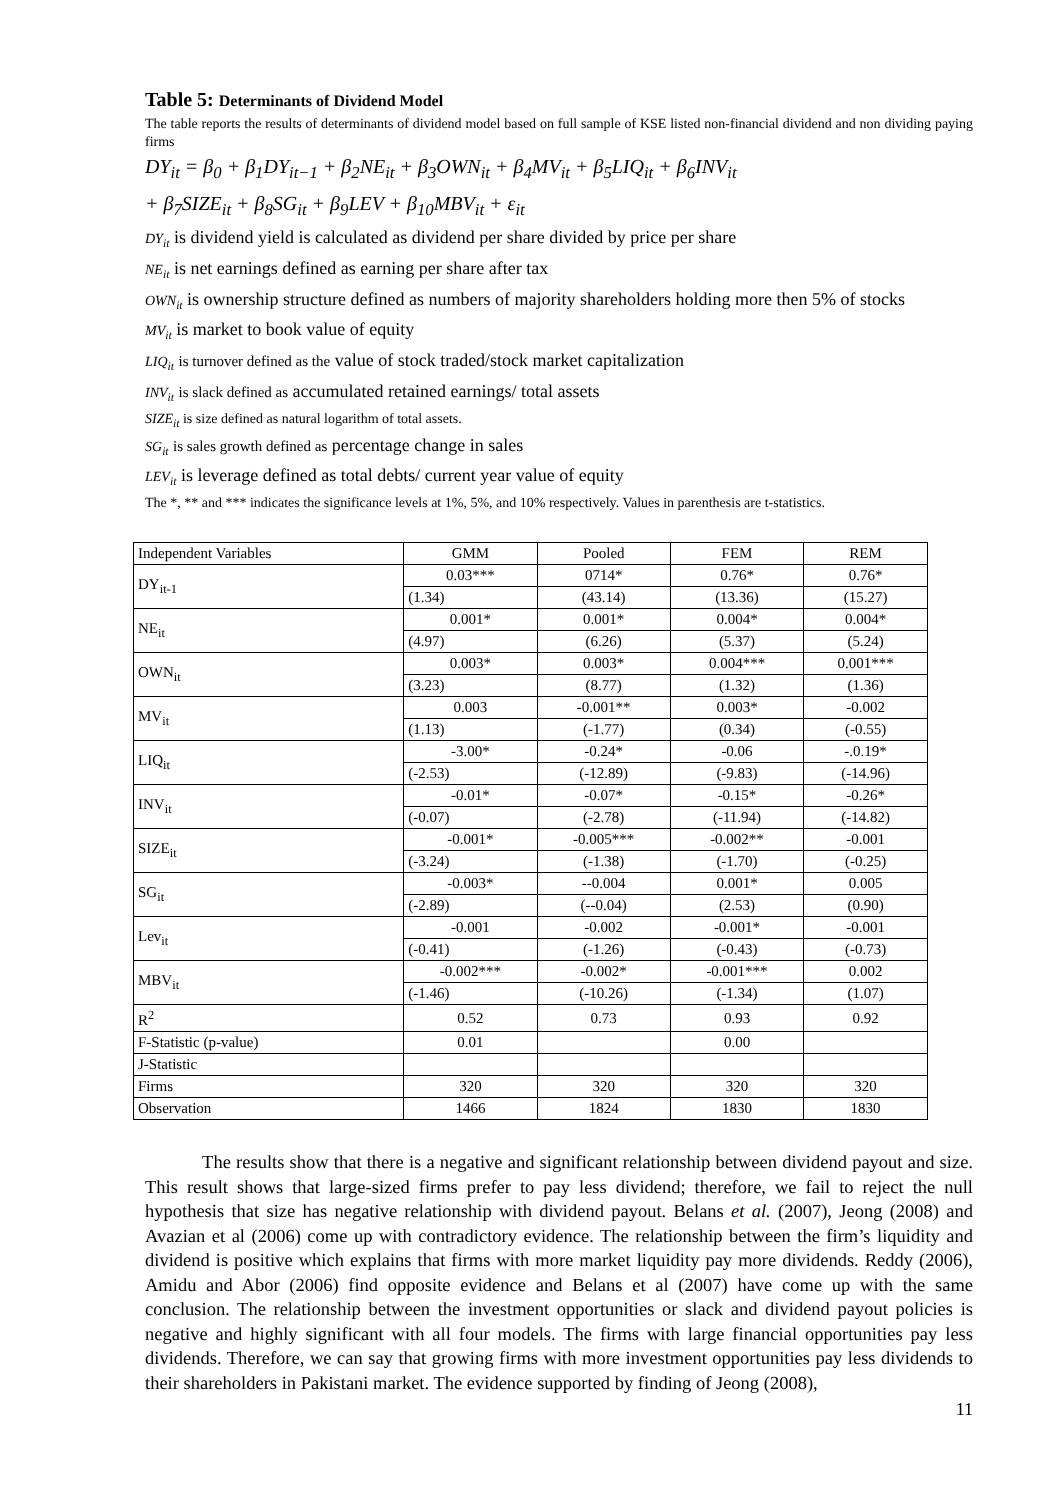Table 5: Determinants of Dividend Model
The table reports the results of determinants of dividend model based on full sample of KSE listed non-financial dividend and non dividing paying firms
DY<sub>it</sub> = β<sub>0</sub> + β<sub>1</sub>DY<sub>it−1</sub> + β<sub>2</sub>NE<sub>it</sub> + β<sub>3</sub>OWN<sub>it</sub> + β<sub>4</sub>MV<sub>it</sub> + β<sub>5</sub>LIQ<sub>it</sub> + β<sub>6</sub>INV<sub>it</sub>
+ β<sub>7</sub>SIZE<sub>it</sub> + β<sub>8</sub>SG<sub>it</sub> + β<sub>9</sub>LEV + β<sub>10</sub>MBV<sub>it</sub> + ε<sub>it</sub>
DY<sub>it</sub> is dividend yield is calculated as dividend per share divided by price per share
NE<sub>it</sub> is net earnings defined as earning per share after tax
OWN<sub>it</sub> is ownership structure defined as numbers of majority shareholders holding more then 5% of stocks
MV<sub>it</sub> is market to book value of equity
LIQ<sub>it</sub> is turnover defined as the value of stock traded/stock market capitalization
INV<sub>it</sub> is slack defined as accumulated retained earnings/ total assets
SIZE<sub>it</sub> is size defined as natural logarithm of total assets.
SG<sub>it</sub> is sales growth defined as percentage change in sales
LEV<sub>it</sub> is leverage defined as total debts/ current year value of equity
The *, ** and *** indicates the significance levels at 1%, 5%, and 10% respectively. Values in parenthesis are t-statistics.
| Independent Variables | GMM | Pooled | FEM | REM |
| --- | --- | --- | --- | --- |
| DY<sub>it-1</sub> | 0.03*** | 0714* | 0.76* | 0.76* |
| | (1.34) | (43.14) | (13.36) | (15.27) |
| NE<sub>it</sub> | 0.001* | 0.001* | 0.004* | 0.004* |
| | (4.97) | (6.26) | (5.37) | (5.24) |
| OWN<sub>it</sub> | 0.003* | 0.003* | 0.004*** | 0.001*** |
| | (3.23) | (8.77) | (1.32) | (1.36) |
| MV<sub>it</sub> | 0.003 | -0.001** | 0.003* | -0.002 |
| | (1.13) | (-1.77) | (0.34) | (-0.55) |
| LIQ<sub>it</sub> | -3.00* | -0.24* | -0.06 | -.0.19* |
| | (-2.53) | (-12.89) | (-9.83) | (-14.96) |
| INV<sub>it</sub> | -0.01* | -0.07* | -0.15* | -0.26* |
| | (-0.07) | (-2.78) | (-11.94) | (-14.82) |
| SIZE<sub>it</sub> | -0.001* | -0.005*** | -0.002** | -0.001 |
| | (-3.24) | (-1.38) | (-1.70) | (-0.25) |
| SG<sub>it</sub> | -0.003* | --0.004 | 0.001* | 0.005 |
| | (-2.89) | (--0.04) | (2.53) | (0.90) |
| Lev<sub>it</sub> | -0.001 | -0.002 | -0.001* | -0.001 |
| | (-0.41) | (-1.26) | (-0.43) | (-0.73) |
| MBV<sub>it</sub> | -0.002*** | -0.002* | -0.001*** | 0.002 |
| | (-1.46) | (-10.26) | (-1.34) | (1.07) |
| R<sup>2</sup> | 0.52 | 0.73 | 0.93 | 0.92 |
| F-Statistic (p-value) | 0.01 | | 0.00 | |
| J-Statistic | | | | |
| Firms | 320 | 320 | 320 | 320 |
| Observation | 1466 | 1824 | 1830 | 1830 |
The results show that there is a negative and significant relationship between dividend payout and size. This result shows that large-sized firms prefer to pay less dividend; therefore, we fail to reject the null hypothesis that size has negative relationship with dividend payout. Belans et al. (2007), Jeong (2008) and Avazian et al (2006) come up with contradictory evidence. The relationship between the firm’s liquidity and dividend is positive which explains that firms with more market liquidity pay more dividends. Reddy (2006), Amidu and Abor (2006) find opposite evidence and Belans et al (2007) have come up with the same conclusion. The relationship between the investment opportunities or slack and dividend payout policies is negative and highly significant with all four models. The firms with large financial opportunities pay less dividends. Therefore, we can say that growing firms with more investment opportunities pay less dividends to their shareholders in Pakistani market. The evidence supported by finding of Jeong (2008),
11